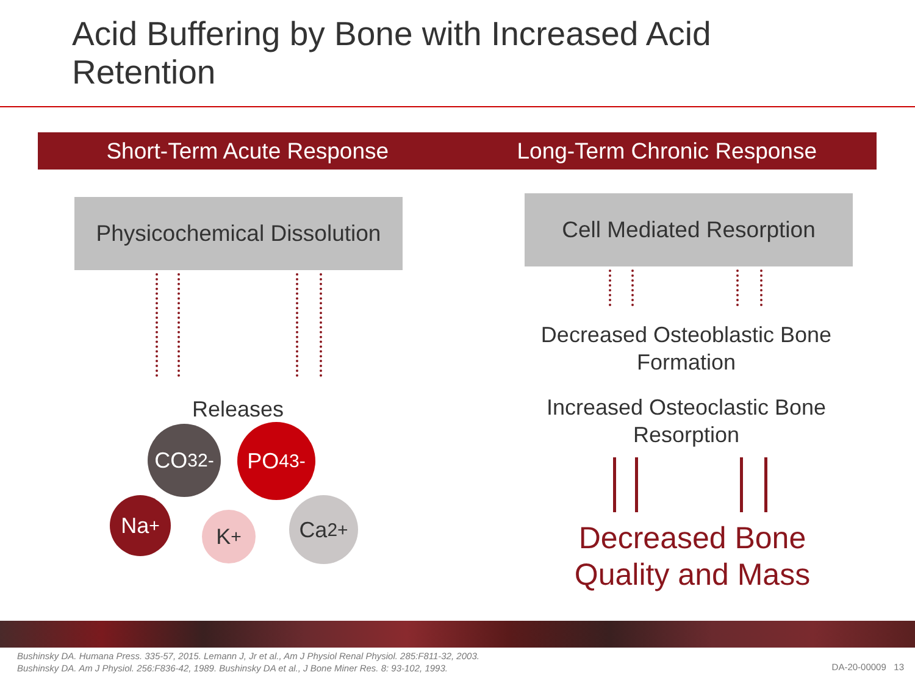Acid Buffering by Bone with Increased Acid
Retention
Short-Term Acute Response Long-Term Chronic Response
Physicochemical Dissolution
Cell Mediated Resorption
Decreased Osteoblastic Bone Formation
Increased Osteoclastic Bone Resorption
Releases
CO<sub>3</sub><sup>2-</sup> PO<sub>4</sub><sup>3-</sup>
Na<sup>+</sup>
K<sup>+</sup>
Ca<sup>2+</sup>
Decreased Bone Quality and Mass
Bushinsky DA. Humana Press. 335-57, 2015. Lemann J, Jr et al., Am J Physiol Renal Physiol. 285:F811-32, 2003.
Bushinsky DA. Am J Physiol. 256:F836-42, 1989. Bushinsky DA et al., J Bone Miner Res. 8: 93-102, 1993.
DA-20-00009 13